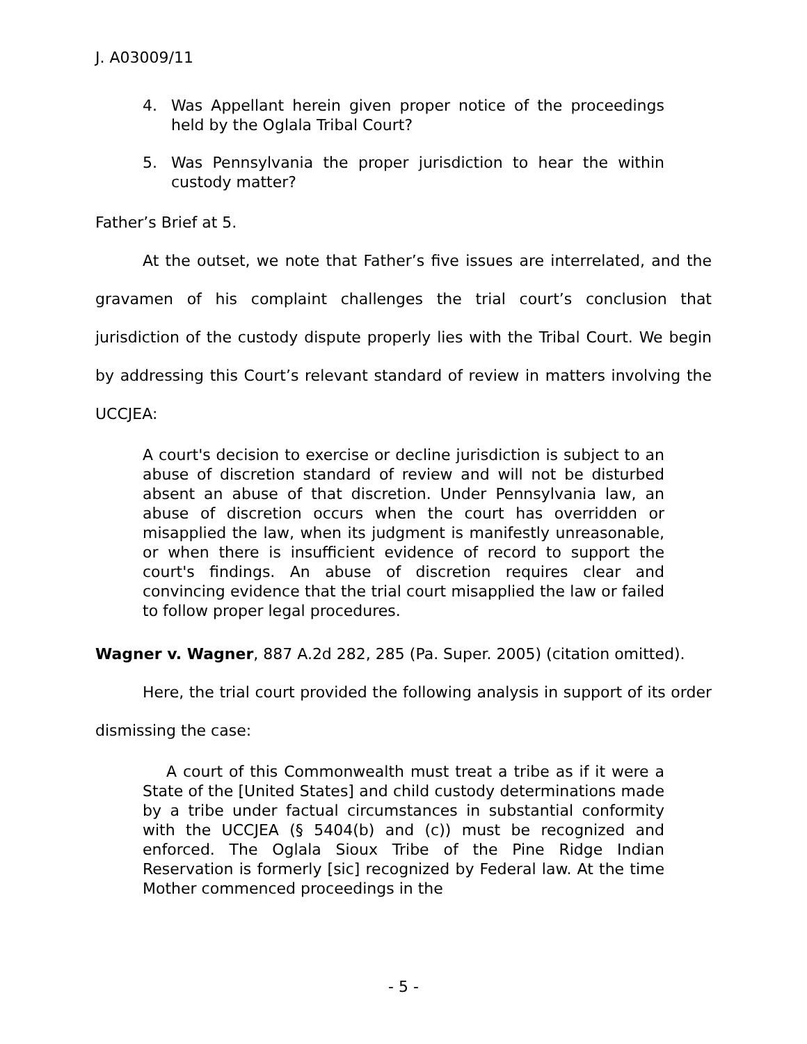J. A03009/11
4. Was Appellant herein given proper notice of the proceedings held by the Oglala Tribal Court?
5. Was Pennsylvania the proper jurisdiction to hear the within custody matter?
Father’s Brief at 5.
At the outset, we note that Father’s five issues are interrelated, and the gravamen of his complaint challenges the trial court’s conclusion that jurisdiction of the custody dispute properly lies with the Tribal Court. We begin by addressing this Court’s relevant standard of review in matters involving the UCCJEA:
A court's decision to exercise or decline jurisdiction is subject to an abuse of discretion standard of review and will not be disturbed absent an abuse of that discretion. Under Pennsylvania law, an abuse of discretion occurs when the court has overridden or misapplied the law, when its judgment is manifestly unreasonable, or when there is insufficient evidence of record to support the court's findings. An abuse of discretion requires clear and convincing evidence that the trial court misapplied the law or failed to follow proper legal procedures.
Wagner v. Wagner, 887 A.2d 282, 285 (Pa. Super. 2005) (citation omitted).
Here, the trial court provided the following analysis in support of its order dismissing the case:
A court of this Commonwealth must treat a tribe as if it were a State of the [United States] and child custody determinations made by a tribe under factual circumstances in substantial conformity with the UCCJEA (§ 5404(b) and (c)) must be recognized and enforced. The Oglala Sioux Tribe of the Pine Ridge Indian Reservation is formerly [sic] recognized by Federal law. At the time Mother commenced proceedings in the
- 5 -